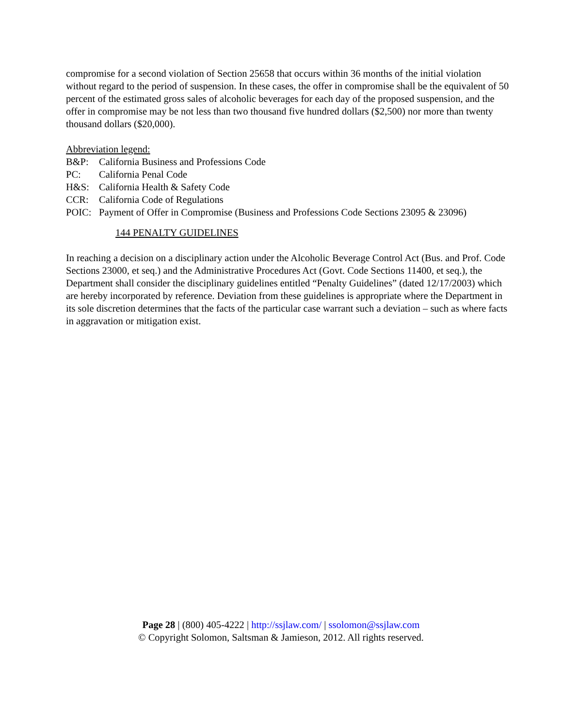compromise for a second violation of Section 25658 that occurs within 36 months of the initial violation without regard to the period of suspension. In these cases, the offer in compromise shall be the equivalent of 50 percent of the estimated gross sales of alcoholic beverages for each day of the proposed suspension, and the offer in compromise may be not less than two thousand five hundred dollars ($2,500) nor more than twenty thousand dollars ($20,000).
Abbreviation legend:
B&P: California Business and Professions Code
PC: California Penal Code
H&S: California Health & Safety Code
CCR: California Code of Regulations
POIC: Payment of Offer in Compromise (Business and Professions Code Sections 23095 & 23096)
144 PENALTY GUIDELINES
In reaching a decision on a disciplinary action under the Alcoholic Beverage Control Act (Bus. and Prof. Code Sections 23000, et seq.) and the Administrative Procedures Act (Govt. Code Sections 11400, et seq.), the Department shall consider the disciplinary guidelines entitled “Penalty Guidelines” (dated 12/17/2003) which are hereby incorporated by reference. Deviation from these guidelines is appropriate where the Department in its sole discretion determines that the facts of the particular case warrant such a deviation – such as where facts in aggravation or mitigation exist.
Page 28 | (800) 405-4222 | http://ssjlaw.com/ | ssolomon@ssjlaw.com
© Copyright Solomon, Saltsman & Jamieson, 2012. All rights reserved.